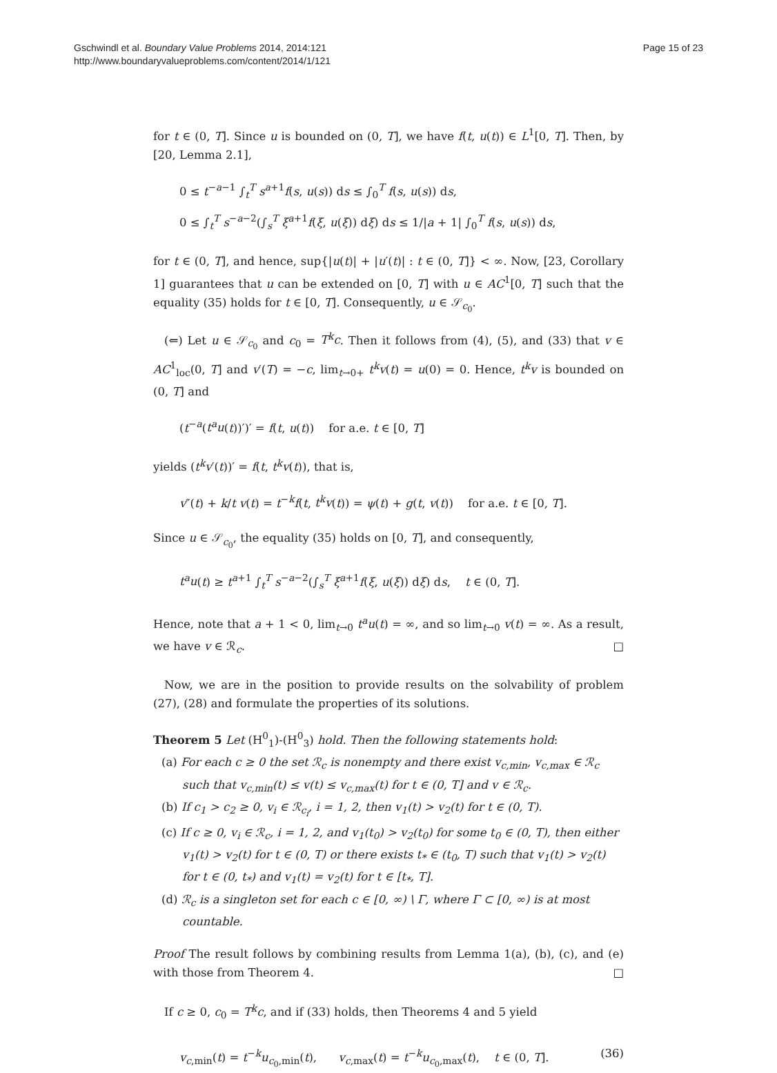Gschwindl et al. Boundary Value Problems 2014, 2014:121
http://www.boundaryvalueproblems.com/content/2014/1/121
Page 15 of 23
for t ∈ (0, T]. Since u is bounded on (0, T], we have f(t, u(t)) ∈ L<sup>1</sup>[0, T]. Then, by [20, Lemma 2.1],
0 ≤ t<sup>−a−1</sup> ∫<sub>t</sub><sup>T</sup> s<sup>a+1</sup>f(s, u(s)) ds ≤ ∫<sub>0</sub><sup>T</sup> f(s, u(s)) ds,
0 ≤ ∫<sub>t</sub><sup>T</sup> s<sup>−a−2</sup>(∫<sub>s</sub><sup>T</sup> ξ<sup>a+1</sup>f(ξ, u(ξ)) dξ) ds ≤ 1/|a + 1| ∫<sub>0</sub><sup>T</sup> f(s, u(s)) ds,
for t ∈ (0, T], and hence, sup{|u(t)| + |u′(t)| : t ∈ (0, T]} < ∞. Now, [23, Corollary 1] guarantees that u can be extended on [0, T] with u ∈ AC<sup>1</sup>[0, T] such that the equality (35) holds for t ∈ [0, T]. Consequently, u ∈ 𝒮<sub>c<sub>0</sub></sub>.
(⇐) Let u ∈ 𝒮<sub>c<sub>0</sub></sub> and c<sub>0</sub> = T<sup>k</sup>c. Then it follows from (4), (5), and (33) that v ∈ AC<sup>1</sup><sub>loc</sub>(0, T] and v′(T) = −c, lim<sub>t→0+</sub> t<sup>k</sup>v(t) = u(0) = 0. Hence, t<sup>k</sup>v is bounded on (0, T] and
(t<sup>−a</sup>(t<sup>a</sup>u(t))′)′ = f(t, u(t)) for a.e. t ∈ [0, T]
yields (t<sup>k</sup>v′(t))′ = f(t, t<sup>k</sup>v(t)), that is,
v″(t) + k/t v(t) = t<sup>−k</sup>f(t, t<sup>k</sup>v(t)) = ψ(t) + g(t, v(t)) for a.e. t ∈ [0, T].
Since u ∈ 𝒮<sub>c<sub>0</sub></sub>, the equality (35) holds on [0, T], and consequently,
t<sup>a</sup>u(t) ≥ t<sup>a+1</sup> ∫<sub>t</sub><sup>T</sup> s<sup>−a−2</sup>(∫<sub>s</sub><sup>T</sup> ξ<sup>a+1</sup>f(ξ, u(ξ)) dξ) ds, t ∈ (0, T].
Hence, note that a + 1 < 0, lim<sub>t→0</sub> t<sup>a</sup>u(t) = ∞, and so lim<sub>t→0</sub> v(t) = ∞. As a result, we have v ∈ ℛ<sub>c</sub>. □
Now, we are in the position to provide results on the solvability of problem (27), (28) and formulate the properties of its solutions.
Theorem 5 Let (H<sup>0</sup><sub>1</sub>)-(H<sup>0</sup><sub>3</sub>) hold. Then the following statements hold:
(a) For each c ≥ 0 the set ℛ<sub>c</sub> is nonempty and there exist v<sub>c,min</sub>, v<sub>c,max</sub> ∈ ℛ<sub>c</sub> such that v<sub>c,min</sub>(t) ≤ v(t) ≤ v<sub>c,max</sub>(t) for t ∈ (0, T] and v ∈ ℛ<sub>c</sub>.
(b) If c<sub>1</sub> > c<sub>2</sub> ≥ 0, v<sub>i</sub> ∈ ℛ<sub>c<sub>i</sub></sub>, i = 1, 2, then v<sub>1</sub>(t) > v<sub>2</sub>(t) for t ∈ (0, T).
(c) If c ≥ 0, v<sub>i</sub> ∈ ℛ<sub>c</sub>, i = 1, 2, and v<sub>1</sub>(t<sub>0</sub>) > v<sub>2</sub>(t<sub>0</sub>) for some t<sub>0</sub> ∈ (0, T), then either v<sub>1</sub>(t) > v<sub>2</sub>(t) for t ∈ (0, T) or there exists t<sub>*</sub> ∈ (t<sub>0</sub>, T) such that v<sub>1</sub>(t) > v<sub>2</sub>(t) for t ∈ (0, t<sub>*</sub>) and v<sub>1</sub>(t) = v<sub>2</sub>(t) for t ∈ [t<sub>*</sub>, T].
(d) ℛ<sub>c</sub> is a singleton set for each c ∈ [0, ∞) \ Γ, where Γ ⊂ [0, ∞) is at most countable.
Proof The result follows by combining results from Lemma 1(a), (b), (c), and (e) with those from Theorem 4. □
If c ≥ 0, c<sub>0</sub> = T<sup>k</sup>c, and if (33) holds, then Theorems 4 and 5 yield
v<sub>c,min</sub>(t) = t<sup>−k</sup>u<sub>c<sub>0</sub>,min</sub>(t), v<sub>c,max</sub>(t) = t<sup>−k</sup>u<sub>c<sub>0</sub>,max</sub>(t), t ∈ (0, T]. (36)